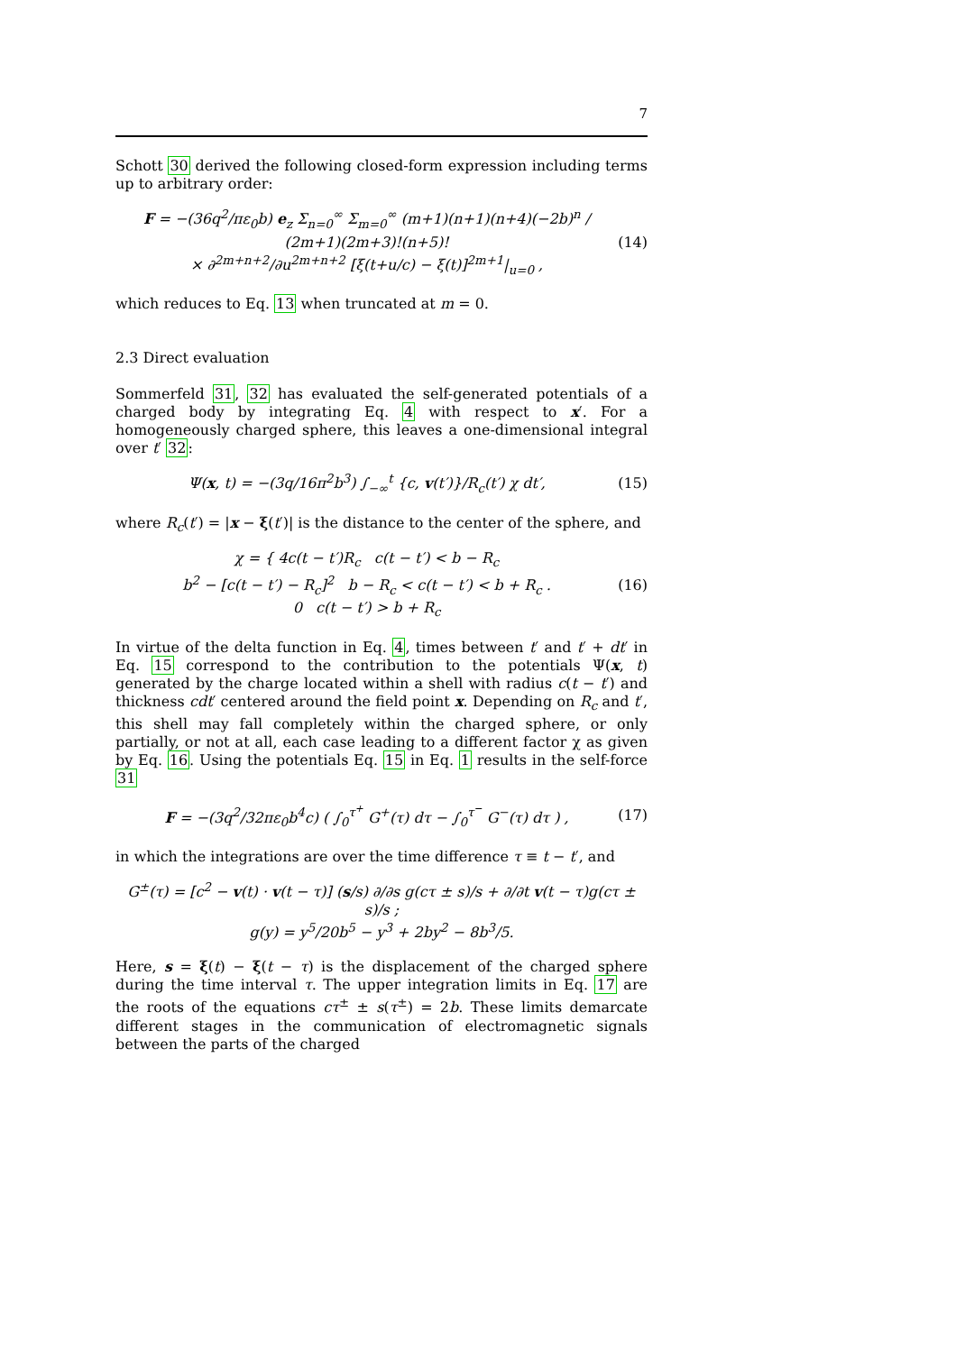7
Schott 30 derived the following closed-form expression including terms up to arbitrary order:
F = −(36q<sup>2</sup>/πε<sub>0</sub>b) e<sub>z</sub> Σ<sub>n=0</sub><sup>∞</sup> Σ<sub>m=0</sub><sup>∞</sup> (m+1)(n+1)(n+4)(−2b)<sup>n</sup> / (2m+1)(2m+3)!(n+5)!
× ∂<sup>2m+n+2</sup>/∂u<sup>2m+n+2</sup> [ξ(t+u/c) − ξ(t)]<sup>2m+1</sup>|<sub>u=0</sub> ,
(14)
which reduces to Eq. 13 when truncated at m = 0.
2.3 Direct evaluation
Sommerfeld 31, 32 has evaluated the self-generated potentials of a charged body by integrating Eq. 4 with respect to x′. For a homogeneously charged sphere, this leaves a one-dimensional integral over t′ 32:
Ψ(x, t) = −(3q/16π<sup>2</sup>b<sup>3</sup>) ∫<sub>−∞</sub><sup>t</sup> {c, v(t′)}/R<sub>c</sub>(t′) χ dt′,
(15)
where R<sub>c</sub>(t′) = |x − ξ(t′)| is the distance to the center of the sphere, and
χ = { 4c(t − t′)R<sub>c</sub> c(t − t′) < b − R<sub>c</sub>
b<sup>2</sup> − [c(t − t′) − R<sub>c</sub>]<sup>2</sup> b − R<sub>c</sub> < c(t − t′) < b + R<sub>c</sub> .
0 c(t − t′) > b + R<sub>c</sub>
(16)
In virtue of the delta function in Eq. 4, times between t′ and t′ + dt′ in Eq. 15 correspond to the contribution to the potentials Ψ(x, t) generated by the charge located within a shell with radius c(t − t′) and thickness cdt′ centered around the field point x. Depending on R<sub>c</sub> and t′, this shell may fall completely within the charged sphere, or only partially, or not at all, each case leading to a different factor χ as given by Eq. 16. Using the potentials Eq. 15 in Eq. 1 results in the self-force 31
F = −(3q<sup>2</sup>/32πε<sub>0</sub>b<sup>4</sup>c) ( ∫<sub>0</sub><sup>τ<sup>+</sup></sup> G<sup>+</sup>(τ) dτ − ∫<sub>0</sub><sup>τ<sup>−</sup></sup> G<sup>−</sup>(τ) dτ ) ,
(17)
in which the integrations are over the time difference τ ≡ t − t′, and
G<sup>±</sup>(τ) = [c<sup>2</sup> − v(t) · v(t − τ)] (s/s) ∂/∂s g(cτ ± s)/s + ∂/∂t v(t − τ)g(cτ ± s)/s ;
g(y) = y<sup>5</sup>/20b<sup>5</sup> − y<sup>3</sup> + 2by<sup>2</sup> − 8b<sup>3</sup>/5.
Here, s = ξ(t) − ξ(t − τ) is the displacement of the charged sphere during the time interval τ. The upper integration limits in Eq. 17 are the roots of the equations cτ<sup>±</sup> ± s(τ<sup>±</sup>) = 2b. These limits demarcate different stages in the communication of electromagnetic signals between the parts of the charged